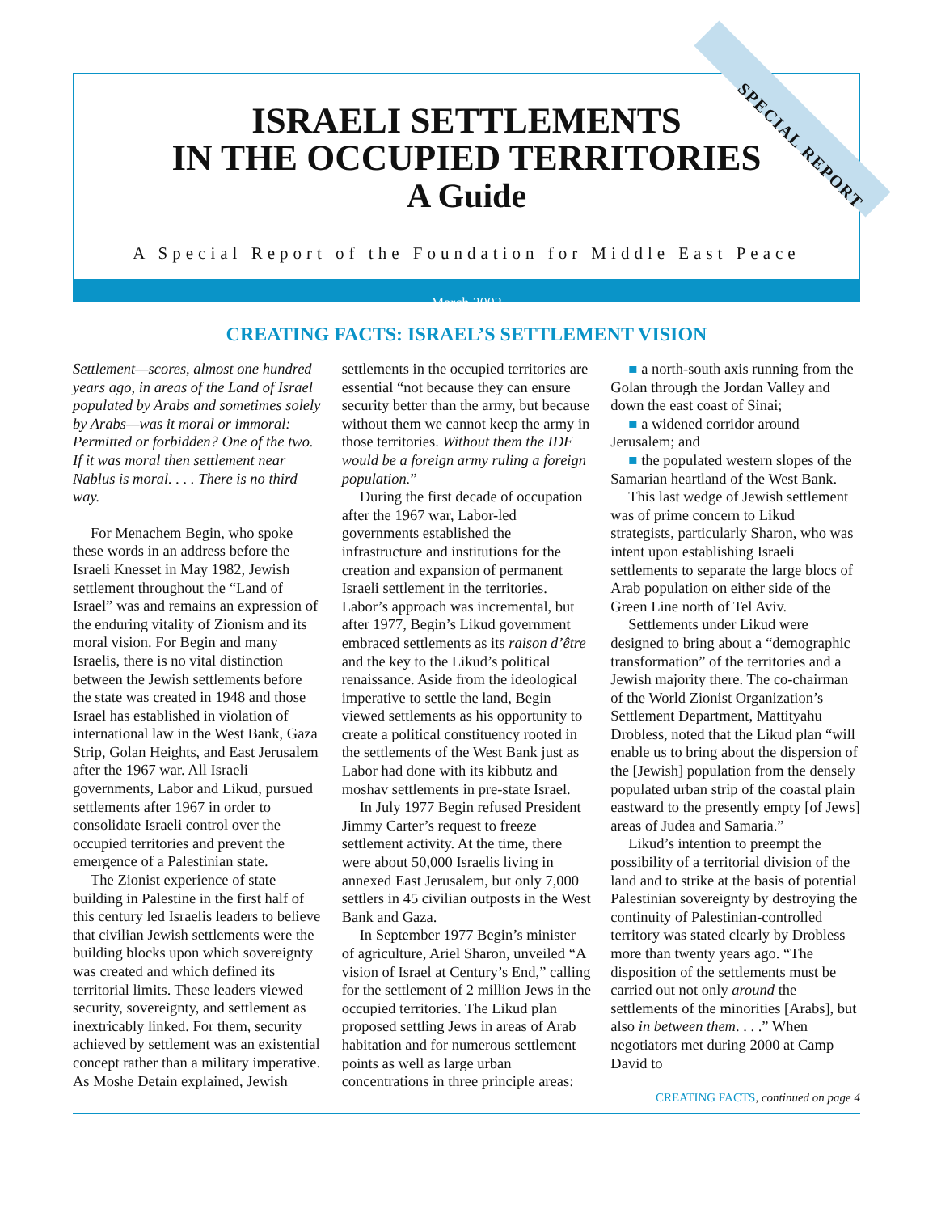ISRAELI SETTLEMENTS
IN THE OCCUPIED TERRITORIES
A Guide
A Special Report of the Foundation for Middle East Peace
March 2002
SPECIAL REPORT
CREATING FACTS: ISRAEL’S SETTLEMENT VISION
Settlement—scores, almost one hundred years ago, in areas of the Land of Israel populated by Arabs and sometimes solely by Arabs—was it moral or immoral: Permitted or forbidden? One of the two. If it was moral then settlement near Nablus is moral. . . . There is no third way.
For Menachem Begin, who spoke these words in an address before the Israeli Knesset in May 1982, Jewish settlement throughout the “Land of Israel” was and remains an expression of the enduring vitality of Zionism and its moral vision. For Begin and many Israelis, there is no vital distinction between the Jewish settlements before the state was created in 1948 and those Israel has established in violation of international law in the West Bank, Gaza Strip, Golan Heights, and East Jerusalem after the 1967 war. All Israeli governments, Labor and Likud, pursued settlements after 1967 in order to consolidate Israeli control over the occupied territories and prevent the emergence of a Palestinian state.
The Zionist experience of state building in Palestine in the first half of this century led Israelis leaders to believe that civilian Jewish settlements were the building blocks upon which sovereignty was created and which defined its territorial limits. These leaders viewed security, sovereignty, and settlement as inextricably linked. For them, security achieved by settlement was an existential concept rather than a military imperative. As Moshe Detain explained, Jewish settlements in the occupied territories are essential “not because they can ensure security better than the army, but because without them we cannot keep the army in those territories. Without them the IDF would be a foreign army ruling a foreign population.”
During the first decade of occupation after the 1967 war, Labor-led governments established the infrastructure and institutions for the creation and expansion of permanent Israeli settlement in the territories. Labor’s approach was incremental, but after 1977, Begin’s Likud government embraced settlements as its raison d’être and the key to the Likud’s political renaissance. Aside from the ideological imperative to settle the land, Begin viewed settlements as his opportunity to create a political constituency rooted in the settlements of the West Bank just as Labor had done with its kibbutz and moshav settlements in pre-state Israel.
In July 1977 Begin refused President Jimmy Carter’s request to freeze settlement activity. At the time, there were about 50,000 Israelis living in annexed East Jerusalem, but only 7,000 settlers in 45 civilian outposts in the West Bank and Gaza.
In September 1977 Begin’s minister of agriculture, Ariel Sharon, unveiled “A vision of Israel at Century’s End,” calling for the settlement of 2 million Jews in the occupied territories. The Likud plan proposed settling Jews in areas of Arab habitation and for numerous settlement points as well as large urban concentrations in three principle areas:
■ a north-south axis running from the Golan through the Jordan Valley and down the east coast of Sinai;
■ a widened corridor around Jerusalem; and
■ the populated western slopes of the Samarian heartland of the West Bank.
This last wedge of Jewish settlement was of prime concern to Likud strategists, particularly Sharon, who was intent upon establishing Israeli settlements to separate the large blocs of Arab population on either side of the Green Line north of Tel Aviv.
Settlements under Likud were designed to bring about a “demographic transformation” of the territories and a Jewish majority there. The co-chairman of the World Zionist Organization’s Settlement Department, Mattityahu Drobless, noted that the Likud plan “will enable us to bring about the dispersion of the [Jewish] population from the densely populated urban strip of the coastal plain eastward to the presently empty [of Jews] areas of Judea and Samaria.”
Likud’s intention to preempt the possibility of a territorial division of the land and to strike at the basis of potential Palestinian sovereignty by destroying the continuity of Palestinian-controlled territory was stated clearly by Drobless more than twenty years ago. “The disposition of the settlements must be carried out not only around the settlements of the minorities [Arabs], but also in between them. . . .” When negotiators met during 2000 at Camp David to
CREATING FACTS, continued on page 4